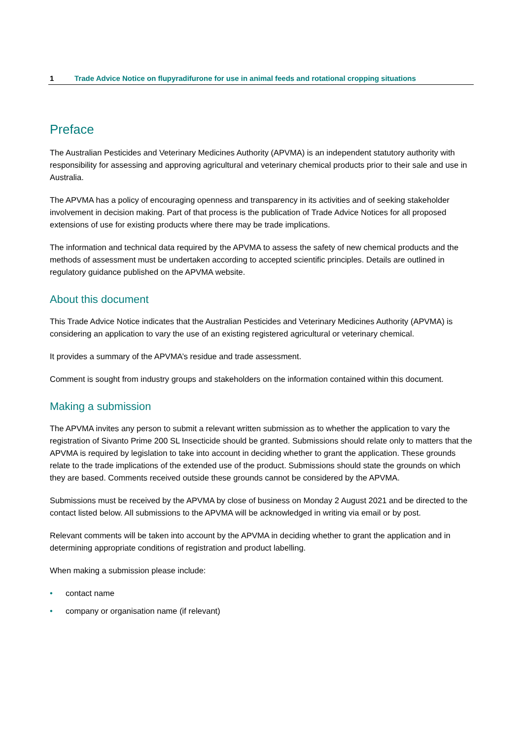1 Trade Advice Notice on flupyradifurone for use in animal feeds and rotational cropping situations
Preface
The Australian Pesticides and Veterinary Medicines Authority (APVMA) is an independent statutory authority with responsibility for assessing and approving agricultural and veterinary chemical products prior to their sale and use in Australia.
The APVMA has a policy of encouraging openness and transparency in its activities and of seeking stakeholder involvement in decision making. Part of that process is the publication of Trade Advice Notices for all proposed extensions of use for existing products where there may be trade implications.
The information and technical data required by the APVMA to assess the safety of new chemical products and the methods of assessment must be undertaken according to accepted scientific principles. Details are outlined in regulatory guidance published on the APVMA website.
About this document
This Trade Advice Notice indicates that the Australian Pesticides and Veterinary Medicines Authority (APVMA) is considering an application to vary the use of an existing registered agricultural or veterinary chemical.
It provides a summary of the APVMA’s residue and trade assessment.
Comment is sought from industry groups and stakeholders on the information contained within this document.
Making a submission
The APVMA invites any person to submit a relevant written submission as to whether the application to vary the registration of Sivanto Prime 200 SL Insecticide should be granted. Submissions should relate only to matters that the APVMA is required by legislation to take into account in deciding whether to grant the application. These grounds relate to the trade implications of the extended use of the product. Submissions should state the grounds on which they are based. Comments received outside these grounds cannot be considered by the APVMA.
Submissions must be received by the APVMA by close of business on Monday 2 August 2021 and be directed to the contact listed below. All submissions to the APVMA will be acknowledged in writing via email or by post.
Relevant comments will be taken into account by the APVMA in deciding whether to grant the application and in determining appropriate conditions of registration and product labelling.
When making a submission please include:
• contact name
• company or organisation name (if relevant)